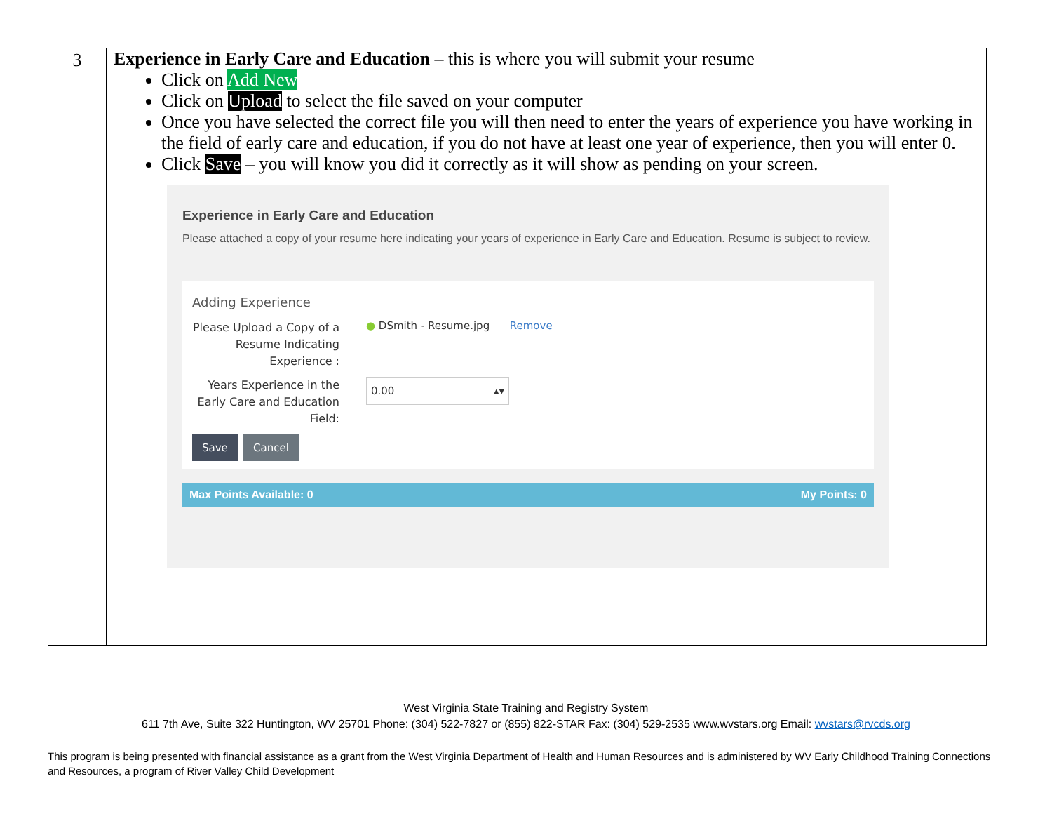| 3 | Experience in Early Care and Education – this is where you will submit your resume Click on Add New Click on Upload to select the file saved on your computer Once you have selected the correct file you will then need to enter the years of experience you have working in the field of early care and education, if you do not have at least one year of experience, then you will enter 0. Click Save – you will know you did it correctly as it will show as pending on your screen. Experience in Early Care and Education Please attached a copy of your resume here indicating your years of experience in Early Care and Education. Resume is subject to review. Adding Experience Please Upload a Copy of a Resume Indicating Experience : ● DSmith - Resume.jpg Remove Years Experience in the Early Care and Education Field: 0.00 ▴▾ Save Cancel Max Points Available: 0 My Points: 0 |
West Virginia State Training and Registry System
611 7th Ave, Suite 322 Huntington, WV 25701 Phone: (304) 522-7827 or (855) 822-STAR Fax: (304) 529-2535 www.wvstars.org Email: wvstars@rvcds.org
This program is being presented with financial assistance as a grant from the West Virginia Department of Health and Human Resources and is administered by WV Early Childhood Training Connections and Resources, a program of River Valley Child Development